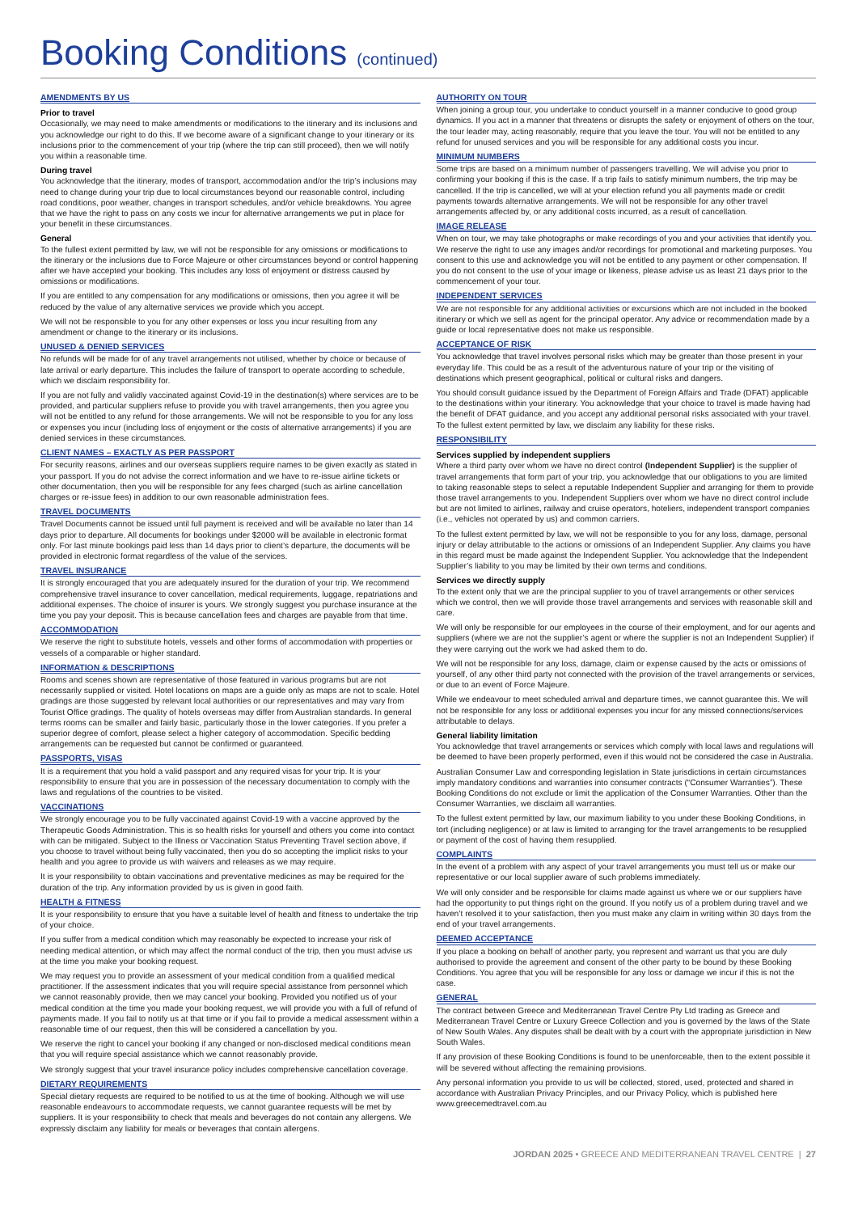Booking Conditions (continued)
AMENDMENTS BY US
Prior to travel
Occasionally, we may need to make amendments or modifications to the itinerary and its inclusions and you acknowledge our right to do this. If we become aware of a significant change to your itinerary or its inclusions prior to the commencement of your trip (where the trip can still proceed), then we will notify you within a reasonable time.
During travel
You acknowledge that the itinerary, modes of transport, accommodation and/or the trip’s inclusions may need to change during your trip due to local circumstances beyond our reasonable control, including road conditions, poor weather, changes in transport schedules, and/or vehicle breakdowns. You agree that we have the right to pass on any costs we incur for alternative arrangements we put in place for your benefit in these circumstances.
General
To the fullest extent permitted by law, we will not be responsible for any omissions or modifications to the itinerary or the inclusions due to Force Majeure or other circumstances beyond or control happening after we have accepted your booking. This includes any loss of enjoyment or distress caused by omissions or modifications.
If you are entitled to any compensation for any modifications or omissions, then you agree it will be reduced by the value of any alternative services we provide which you accept.
We will not be responsible to you for any other expenses or loss you incur resulting from any amendment or change to the itinerary or its inclusions.
UNUSED & DENIED SERVICES
No refunds will be made for of any travel arrangements not utilised, whether by choice or because of late arrival or early departure. This includes the failure of transport to operate according to schedule, which we disclaim responsibility for.
If you are not fully and validly vaccinated against Covid-19 in the destination(s) where services are to be provided, and particular suppliers refuse to provide you with travel arrangements, then you agree you will not be entitled to any refund for those arrangements. We will not be responsible to you for any loss or expenses you incur (including loss of enjoyment or the costs of alternative arrangements) if you are denied services in these circumstances.
CLIENT NAMES – EXACTLY AS PER PASSPORT
For security reasons, airlines and our overseas suppliers require names to be given exactly as stated in your passport. If you do not advise the correct information and we have to re-issue airline tickets or other documentation, then you will be responsible for any fees charged (such as airline cancellation charges or re-issue fees) in addition to our own reasonable administration fees.
TRAVEL DOCUMENTS
Travel Documents cannot be issued until full payment is received and will be available no later than 14 days prior to departure. All documents for bookings under $2000 will be available in electronic format only. For last minute bookings paid less than 14 days prior to client’s departure, the documents will be provided in electronic format regardless of the value of the services.
TRAVEL INSURANCE
It is strongly encouraged that you are adequately insured for the duration of your trip. We recommend comprehensive travel insurance to cover cancellation, medical requirements, luggage, repatriations and additional expenses. The choice of insurer is yours. We strongly suggest you purchase insurance at the time you pay your deposit. This is because cancellation fees and charges are payable from that time.
ACCOMMODATION
We reserve the right to substitute hotels, vessels and other forms of accommodation with properties or vessels of a comparable or higher standard.
INFORMATION & DESCRIPTIONS
Rooms and scenes shown are representative of those featured in various programs but are not necessarily supplied or visited. Hotel locations on maps are a guide only as maps are not to scale. Hotel gradings are those suggested by relevant local authorities or our representatives and may vary from Tourist Office gradings. The quality of hotels overseas may differ from Australian standards. In general terms rooms can be smaller and fairly basic, particularly those in the lower categories. If you prefer a superior degree of comfort, please select a higher category of accommodation. Specific bedding arrangements can be requested but cannot be confirmed or guaranteed.
PASSPORTS, VISAS
It is a requirement that you hold a valid passport and any required visas for your trip. It is your responsibility to ensure that you are in possession of the necessary documentation to comply with the laws and regulations of the countries to be visited.
VACCINATIONS
We strongly encourage you to be fully vaccinated against Covid-19 with a vaccine approved by the Therapeutic Goods Administration. This is so health risks for yourself and others you come into contact with can be mitigated. Subject to the Illness or Vaccination Status Preventing Travel section above, if you choose to travel without being fully vaccinated, then you do so accepting the implicit risks to your health and you agree to provide us with waivers and releases as we may require.
It is your responsibility to obtain vaccinations and preventative medicines as may be required for the duration of the trip. Any information provided by us is given in good faith.
HEALTH & FITNESS
It is your responsibility to ensure that you have a suitable level of health and fitness to undertake the trip of your choice.
If you suffer from a medical condition which may reasonably be expected to increase your risk of needing medical attention, or which may affect the normal conduct of the trip, then you must advise us at the time you make your booking request.
We may request you to provide an assessment of your medical condition from a qualified medical practitioner. If the assessment indicates that you will require special assistance from personnel which we cannot reasonably provide, then we may cancel your booking. Provided you notified us of your medical condition at the time you made your booking request, we will provide you with a full of refund of payments made. If you fail to notify us at that time or if you fail to provide a medical assessment within a reasonable time of our request, then this will be considered a cancellation by you.
We reserve the right to cancel your booking if any changed or non-disclosed medical conditions mean that you will require special assistance which we cannot reasonably provide.
We strongly suggest that your travel insurance policy includes comprehensive cancellation coverage.
DIETARY REQUIREMENTS
Special dietary requests are required to be notified to us at the time of booking. Although we will use reasonable endeavours to accommodate requests, we cannot guarantee requests will be met by suppliers. It is your responsibility to check that meals and beverages do not contain any allergens. We expressly disclaim any liability for meals or beverages that contain allergens.
AUTHORITY ON TOUR
When joining a group tour, you undertake to conduct yourself in a manner conducive to good group dynamics. If you act in a manner that threatens or disrupts the safety or enjoyment of others on the tour, the tour leader may, acting reasonably, require that you leave the tour. You will not be entitled to any refund for unused services and you will be responsible for any additional costs you incur.
MINIMUM NUMBERS
Some trips are based on a minimum number of passengers travelling. We will advise you prior to confirming your booking if this is the case. If a trip fails to satisfy minimum numbers, the trip may be cancelled. If the trip is cancelled, we will at your election refund you all payments made or credit payments towards alternative arrangements. We will not be responsible for any other travel arrangements affected by, or any additional costs incurred, as a result of cancellation.
IMAGE RELEASE
When on tour, we may take photographs or make recordings of you and your activities that identify you. We reserve the right to use any images and/or recordings for promotional and marketing purposes. You consent to this use and acknowledge you will not be entitled to any payment or other compensation. If you do not consent to the use of your image or likeness, please advise us as least 21 days prior to the commencement of your tour.
INDEPENDENT SERVICES
We are not responsible for any additional activities or excursions which are not included in the booked itinerary or which we sell as agent for the principal operator. Any advice or recommendation made by a guide or local representative does not make us responsible.
ACCEPTANCE OF RISK
You acknowledge that travel involves personal risks which may be greater than those present in your everyday life. This could be as a result of the adventurous nature of your trip or the visiting of destinations which present geographical, political or cultural risks and dangers.
You should consult guidance issued by the Department of Foreign Affairs and Trade (DFAT) applicable to the destinations within your itinerary. You acknowledge that your choice to travel is made having had the benefit of DFAT guidance, and you accept any additional personal risks associated with your travel. To the fullest extent permitted by law, we disclaim any liability for these risks.
RESPONSIBILITY
Services supplied by independent suppliers
Where a third party over whom we have no direct control (Independent Supplier) is the supplier of travel arrangements that form part of your trip, you acknowledge that our obligations to you are limited to taking reasonable steps to select a reputable Independent Supplier and arranging for them to provide those travel arrangements to you. Independent Suppliers over whom we have no direct control include but are not limited to airlines, railway and cruise operators, hoteliers, independent transport companies (i.e., vehicles not operated by us) and common carriers.
To the fullest extent permitted by law, we will not be responsible to you for any loss, damage, personal injury or delay attributable to the actions or omissions of an Independent Supplier. Any claims you have in this regard must be made against the Independent Supplier. You acknowledge that the Independent Supplier’s liability to you may be limited by their own terms and conditions.
Services we directly supply
To the extent only that we are the principal supplier to you of travel arrangements or other services which we control, then we will provide those travel arrangements and services with reasonable skill and care.
We will only be responsible for our employees in the course of their employment, and for our agents and suppliers (where we are not the supplier’s agent or where the supplier is not an Independent Supplier) if they were carrying out the work we had asked them to do.
We will not be responsible for any loss, damage, claim or expense caused by the acts or omissions of yourself, of any other third party not connected with the provision of the travel arrangements or services, or due to an event of Force Majeure.
While we endeavour to meet scheduled arrival and departure times, we cannot guarantee this. We will not be responsible for any loss or additional expenses you incur for any missed connections/services attributable to delays.
General liability limitation
You acknowledge that travel arrangements or services which comply with local laws and regulations will be deemed to have been properly performed, even if this would not be considered the case in Australia.
Australian Consumer Law and corresponding legislation in State jurisdictions in certain circumstances imply mandatory conditions and warranties into consumer contracts (“Consumer Warranties”). These Booking Conditions do not exclude or limit the application of the Consumer Warranties. Other than the Consumer Warranties, we disclaim all warranties.
To the fullest extent permitted by law, our maximum liability to you under these Booking Conditions, in tort (including negligence) or at law is limited to arranging for the travel arrangements to be resupplied or payment of the cost of having them resupplied.
COMPLAINTS
In the event of a problem with any aspect of your travel arrangements you must tell us or make our representative or our local supplier aware of such problems immediately.
We will only consider and be responsible for claims made against us where we or our suppliers have had the opportunity to put things right on the ground. If you notify us of a problem during travel and we haven’t resolved it to your satisfaction, then you must make any claim in writing within 30 days from the end of your travel arrangements.
DEEMED ACCEPTANCE
If you place a booking on behalf of another party, you represent and warrant us that you are duly authorised to provide the agreement and consent of the other party to be bound by these Booking Conditions. You agree that you will be responsible for any loss or damage we incur if this is not the case.
GENERAL
The contract between Greece and Mediterranean Travel Centre Pty Ltd trading as Greece and Mediterranean Travel Centre or Luxury Greece Collection and you is governed by the laws of the State of New South Wales. Any disputes shall be dealt with by a court with the appropriate jurisdiction in New South Wales.
If any provision of these Booking Conditions is found to be unenforceable, then to the extent possible it will be severed without affecting the remaining provisions.
Any personal information you provide to us will be collected, stored, used, protected and shared in accordance with Australian Privacy Principles, and our Privacy Policy, which is published here www.greecemedtravel.com.au
JORDAN 2025 • GREECE AND MEDITERRANEAN TRAVEL CENTRE | 27